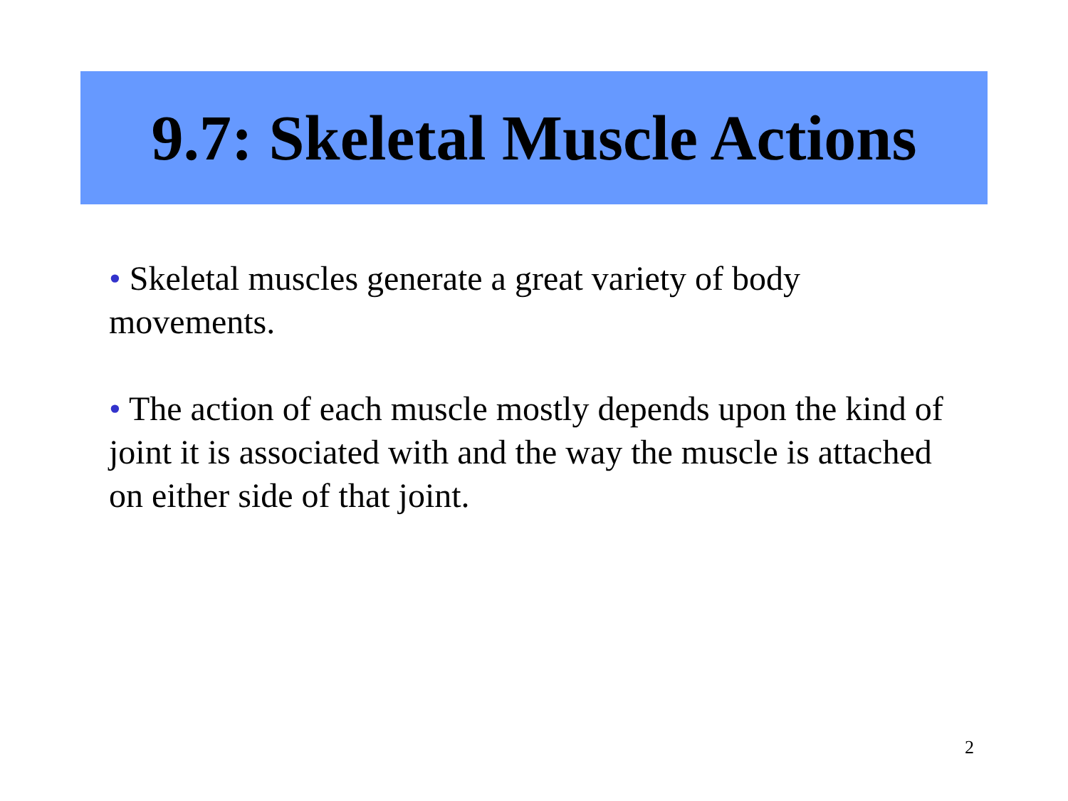9.7: Skeletal Muscle Actions
• Skeletal muscles generate a great variety of body movements.
• The action of each muscle mostly depends upon the kind of joint it is associated with and the way the muscle is attached on either side of that joint.
2